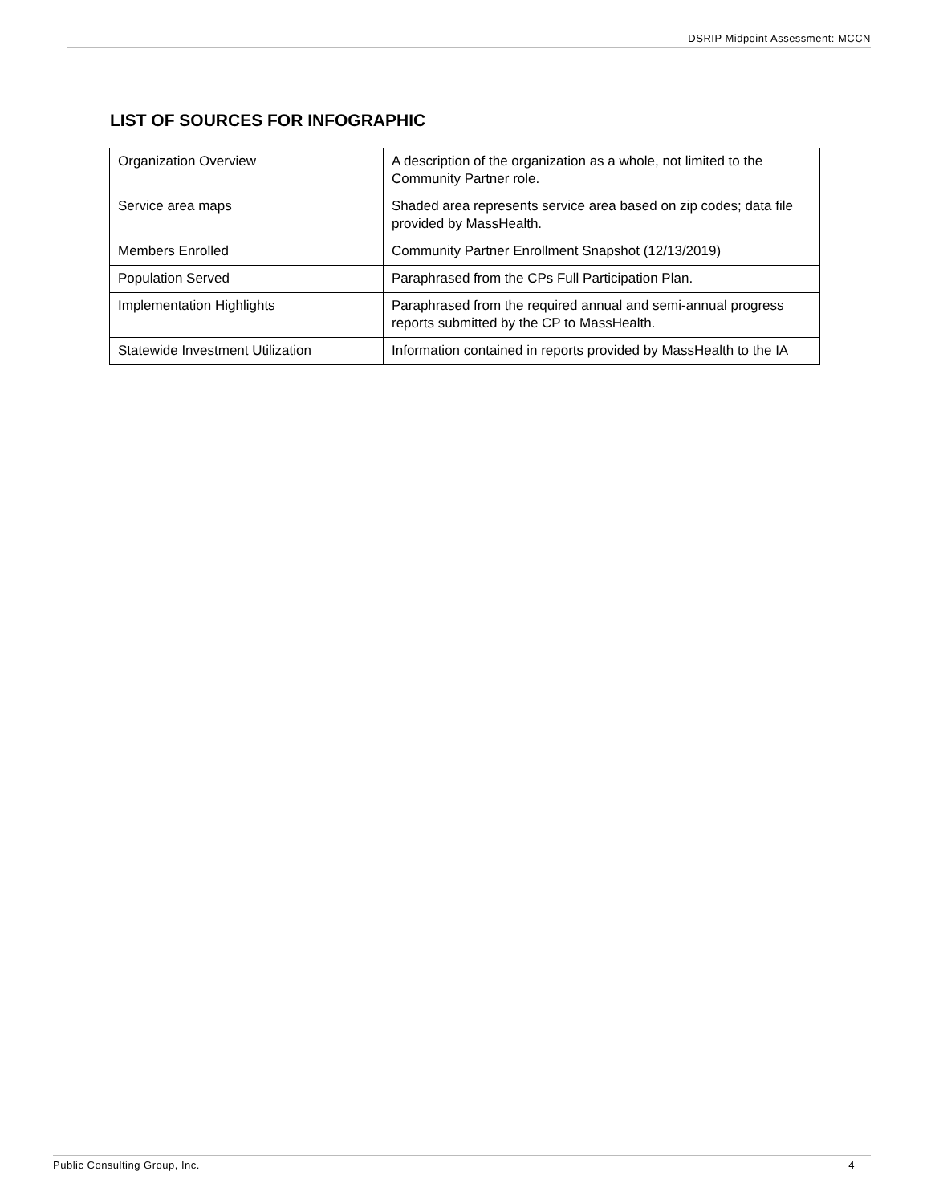DSRIP Midpoint Assessment: MCCN
LIST OF SOURCES FOR INFOGRAPHIC
| Organization Overview | A description of the organization as a whole, not limited to the Community Partner role. |
| Service area maps | Shaded area represents service area based on zip codes; data file provided by MassHealth. |
| Members Enrolled | Community Partner Enrollment Snapshot (12/13/2019) |
| Population Served | Paraphrased from the CPs Full Participation Plan. |
| Implementation Highlights | Paraphrased from the required annual and semi-annual progress reports submitted by the CP to MassHealth. |
| Statewide Investment Utilization | Information contained in reports provided by MassHealth to the IA |
Public Consulting Group, Inc. 4